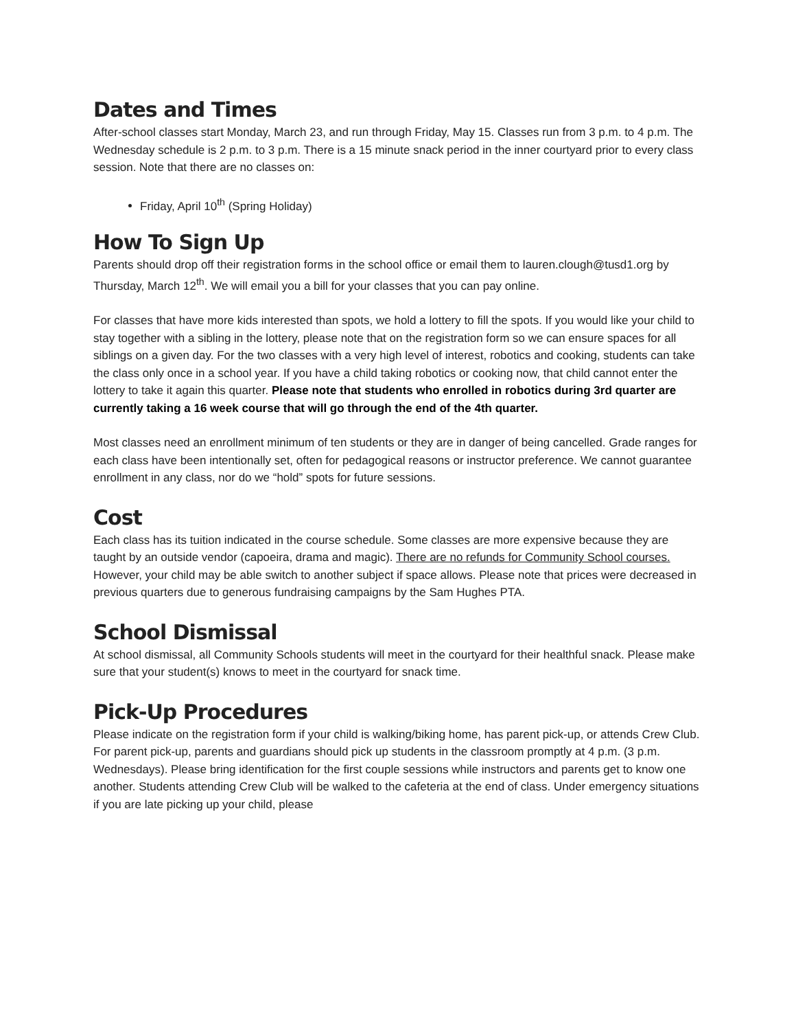Dates and Times
After-school classes start Monday, March 23, and run through Friday, May 15. Classes run from 3 p.m. to 4 p.m. The Wednesday schedule is 2 p.m. to 3 p.m. There is a 15 minute snack period in the inner courtyard prior to every class session. Note that there are no classes on:
Friday, April 10<sup>th</sup> (Spring Holiday)
How To Sign Up
Parents should drop off their registration forms in the school office or email them to lauren.clough@tusd1.org by Thursday, March 12<sup>th</sup>. We will email you a bill for your classes that you can pay online.
For classes that have more kids interested than spots, we hold a lottery to fill the spots. If you would like your child to stay together with a sibling in the lottery, please note that on the registration form so we can ensure spaces for all siblings on a given day. For the two classes with a very high level of interest, robotics and cooking, students can take the class only once in a school year. If you have a child taking robotics or cooking now, that child cannot enter the lottery to take it again this quarter. Please note that students who enrolled in robotics during 3rd quarter are currently taking a 16 week course that will go through the end of the 4th quarter.
Most classes need an enrollment minimum of ten students or they are in danger of being cancelled. Grade ranges for each class have been intentionally set, often for pedagogical reasons or instructor preference. We cannot guarantee enrollment in any class, nor do we “hold” spots for future sessions.
Cost
Each class has its tuition indicated in the course schedule. Some classes are more expensive because they are taught by an outside vendor (capoeira, drama and magic). There are no refunds for Community School courses. However, your child may be able switch to another subject if space allows. Please note that prices were decreased in previous quarters due to generous fundraising campaigns by the Sam Hughes PTA.
School Dismissal
At school dismissal, all Community Schools students will meet in the courtyard for their healthful snack. Please make sure that your student(s) knows to meet in the courtyard for snack time.
Pick-Up Procedures
Please indicate on the registration form if your child is walking/biking home, has parent pick-up, or attends Crew Club. For parent pick-up, parents and guardians should pick up students in the classroom promptly at 4 p.m. (3 p.m. Wednesdays). Please bring identification for the first couple sessions while instructors and parents get to know one another. Students attending Crew Club will be walked to the cafeteria at the end of class. Under emergency situations if you are late picking up your child, please